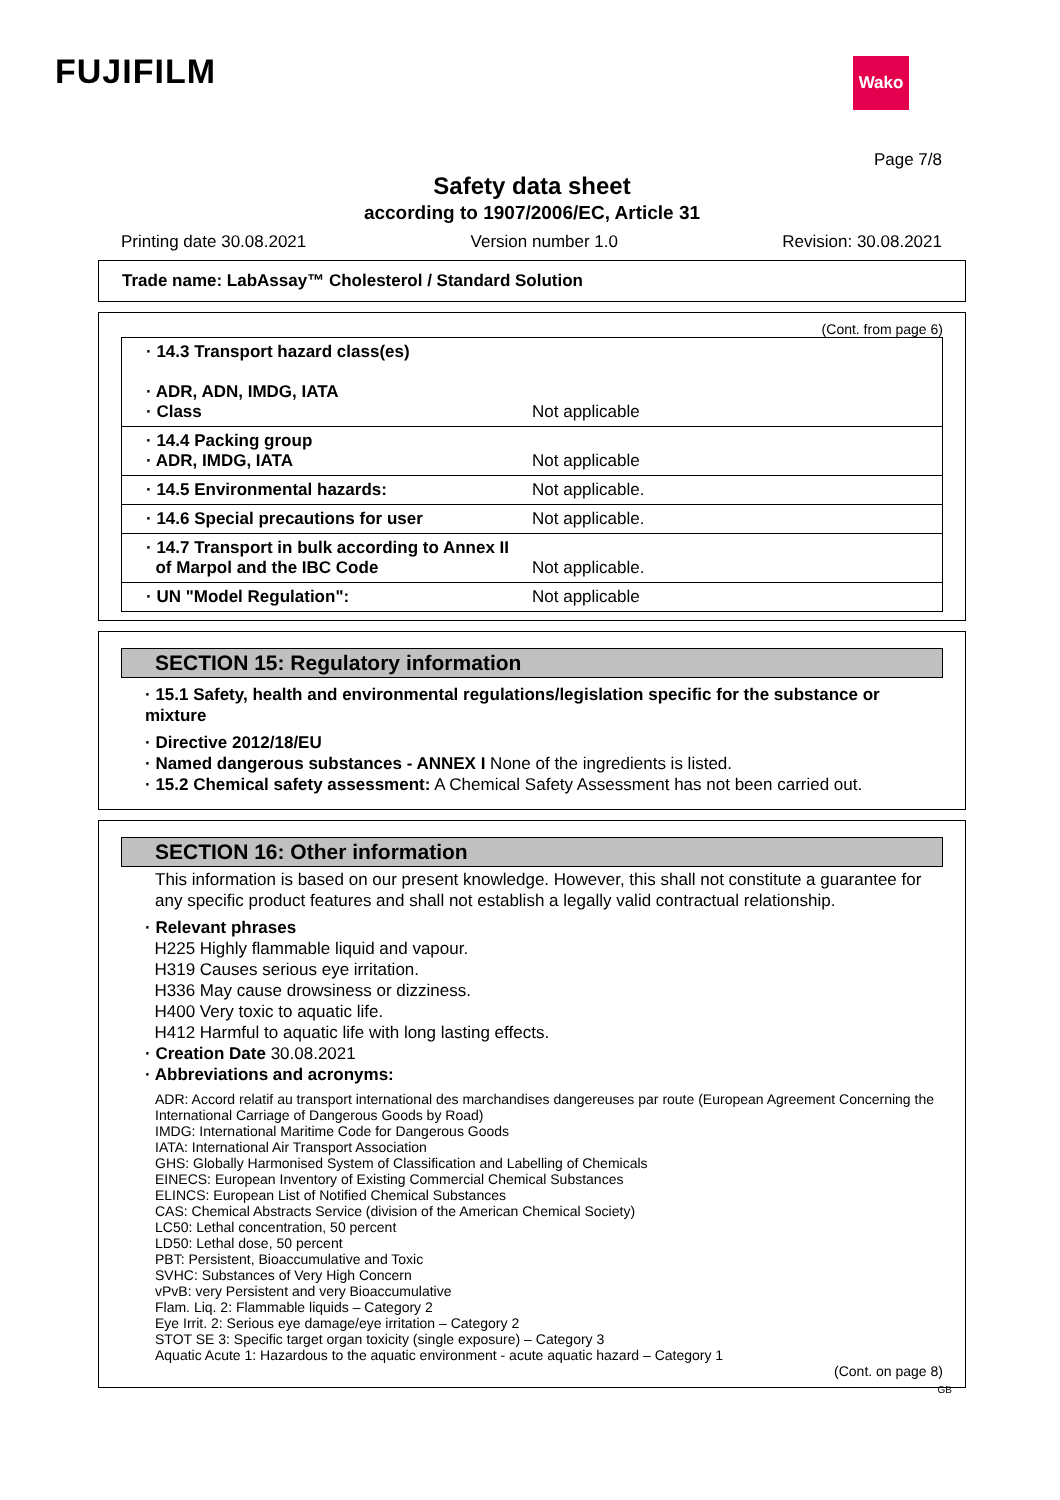FUJIFILM Wako
Page 7/8
Safety data sheet
according to 1907/2006/EC, Article 31
Printing date 30.08.2021 Version number 1.0 Revision: 30.08.2021
Trade name: LabAssay™ Cholesterol / Standard Solution
(Cont. from page 6)
· 14.3 Transport hazard class(es)
· ADR, ADN, IMDG, IATA
· Class
Not applicable
· 14.4 Packing group
· ADR, IMDG, IATA
Not applicable
· 14.5 Environmental hazards: Not applicable.
· 14.6 Special precautions for user Not applicable.
· 14.7 Transport in bulk according to Annex II
of Marpol and the IBC Code
Not applicable.
· UN "Model Regulation": Not applicable
SECTION 15: Regulatory information
· 15.1 Safety, health and environmental regulations/legislation specific for the substance or mixture
· Directive 2012/18/EU
· Named dangerous substances - ANNEX I None of the ingredients is listed.
· 15.2 Chemical safety assessment: A Chemical Safety Assessment has not been carried out.
SECTION 16: Other information
This information is based on our present knowledge. However, this shall not constitute a guarantee for any specific product features and shall not establish a legally valid contractual relationship.
· Relevant phrases
H225 Highly flammable liquid and vapour.
H319 Causes serious eye irritation.
H336 May cause drowsiness or dizziness.
H400 Very toxic to aquatic life.
H412 Harmful to aquatic life with long lasting effects.
· Creation Date 30.08.2021
· Abbreviations and acronyms:
ADR: Accord relatif au transport international des marchandises dangereuses par route (European Agreement Concerning the International Carriage of Dangerous Goods by Road)
IMDG: International Maritime Code for Dangerous Goods
IATA: International Air Transport Association
GHS: Globally Harmonised System of Classification and Labelling of Chemicals
EINECS: European Inventory of Existing Commercial Chemical Substances
ELINCS: European List of Notified Chemical Substances
CAS: Chemical Abstracts Service (division of the American Chemical Society)
LC50: Lethal concentration, 50 percent
LD50: Lethal dose, 50 percent
PBT: Persistent, Bioaccumulative and Toxic
SVHC: Substances of Very High Concern
vPvB: very Persistent and very Bioaccumulative
Flam. Liq. 2: Flammable liquids – Category 2
Eye Irrit. 2: Serious eye damage/eye irritation – Category 2
STOT SE 3: Specific target organ toxicity (single exposure) – Category 3
Aquatic Acute 1: Hazardous to the aquatic environment - acute aquatic hazard – Category 1
(Cont. on page 8)
GB